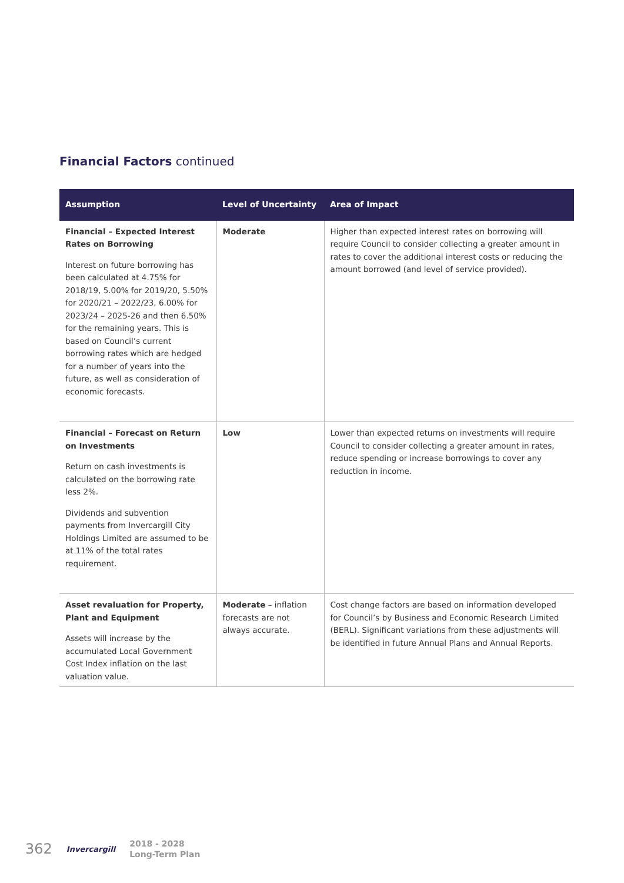Financial Factors continued
| Assumption | Level of Uncertainty | Area of Impact |
| --- | --- | --- |
| Financial – Expected Interest Rates on Borrowing Interest on future borrowing has been calculated at 4.75% for 2018/19, 5.00% for 2019/20, 5.50% for 2020/21 – 2022/23, 6.00% for 2023/24 – 2025-26 and then 6.50% for the remaining years. This is based on Council’s current borrowing rates which are hedged for a number of years into the future, as well as consideration of economic forecasts. | Moderate | Higher than expected interest rates on borrowing will require Council to consider collecting a greater amount in rates to cover the additional interest costs or reducing the amount borrowed (and level of service provided). |
| Financial – Forecast on Return on Investments Return on cash investments is calculated on the borrowing rate less 2%. Dividends and subvention payments from Invercargill City Holdings Limited are assumed to be at 11% of the total rates requirement. | Low | Lower than expected returns on investments will require Council to consider collecting a greater amount in rates, reduce spending or increase borrowings to cover any reduction in income. |
| Asset revaluation for Property, Plant and Equipment Assets will increase by the accumulated Local Government Cost Index inflation on the last valuation value. | Moderate – inflation forecasts are not always accurate. | Cost change factors are based on information developed for Council’s by Business and Economic Research Limited (BERL). Significant variations from these adjustments will be identified in future Annual Plans and Annual Reports. |
362 Invercargill 2018 - 2028
Long-Term Plan